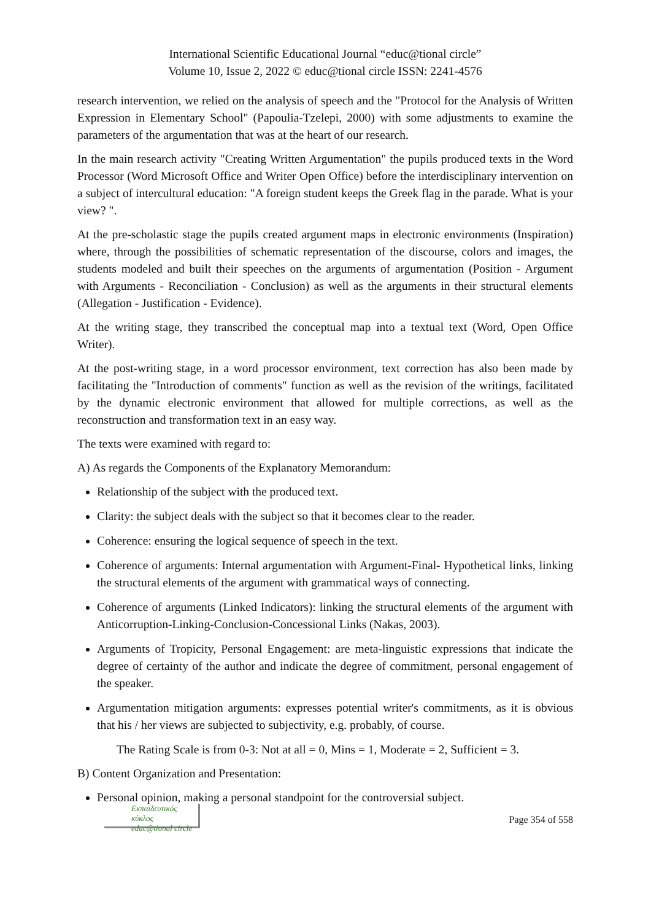International Scientific Educational Journal “educ@tional circle”
Volume 10, Issue 2, 2022 © educ@tional circle ISSN: 2241-4576
research intervention, we relied on the analysis of speech and the "Protocol for the Analysis of Written Expression in Elementary School" (Papoulia-Tzelepi, 2000) with some adjustments to examine the parameters of the argumentation that was at the heart of our research.
In the main research activity "Creating Written Argumentation" the pupils produced texts in the Word Processor (Word Microsoft Office and Writer Open Office) before the interdisciplinary intervention on a subject of intercultural education: "A foreign student keeps the Greek flag in the parade. What is your view? ".
At the pre-scholastic stage the pupils created argument maps in electronic environments (Inspiration) where, through the possibilities of schematic representation of the discourse, colors and images, the students modeled and built their speeches on the arguments of argumentation (Position - Argument with Arguments - Reconciliation - Conclusion) as well as the arguments in their structural elements (Allegation - Justification - Evidence).
At the writing stage, they transcribed the conceptual map into a textual text (Word, Open Office Writer).
At the post-writing stage, in a word processor environment, text correction has also been made by facilitating the "Introduction of comments" function as well as the revision of the writings, facilitated by the dynamic electronic environment that allowed for multiple corrections, as well as the reconstruction and transformation text in an easy way.
The texts were examined with regard to:
A) As regards the Components of the Explanatory Memorandum:
Relationship of the subject with the produced text.
Clarity: the subject deals with the subject so that it becomes clear to the reader.
Coherence: ensuring the logical sequence of speech in the text.
Coherence of arguments: Internal argumentation with Argument-Final- Hypothetical links, linking the structural elements of the argument with grammatical ways of connecting.
Coherence of arguments (Linked Indicators): linking the structural elements of the argument with Anticorruption-Linking-Conclusion-Concessional Links (Nakas, 2003).
Arguments of Tropicity, Personal Engagement: are meta-linguistic expressions that indicate the degree of certainty of the author and indicate the degree of commitment, personal engagement of the speaker.
Argumentation mitigation arguments: expresses potential writer's commitments, as it is obvious that his / her views are subjected to subjectivity, e.g. probably, of course.
The Rating Scale is from 0-3: Not at all = 0, Mins = 1, Moderate = 2, Sufficient = 3.
B) Content Organization and Presentation:
Personal opinion, making a personal standpoint for the controversial subject.
Εκπαιδευτικός κύκλος
educ@tional circle
Page 354 of 558